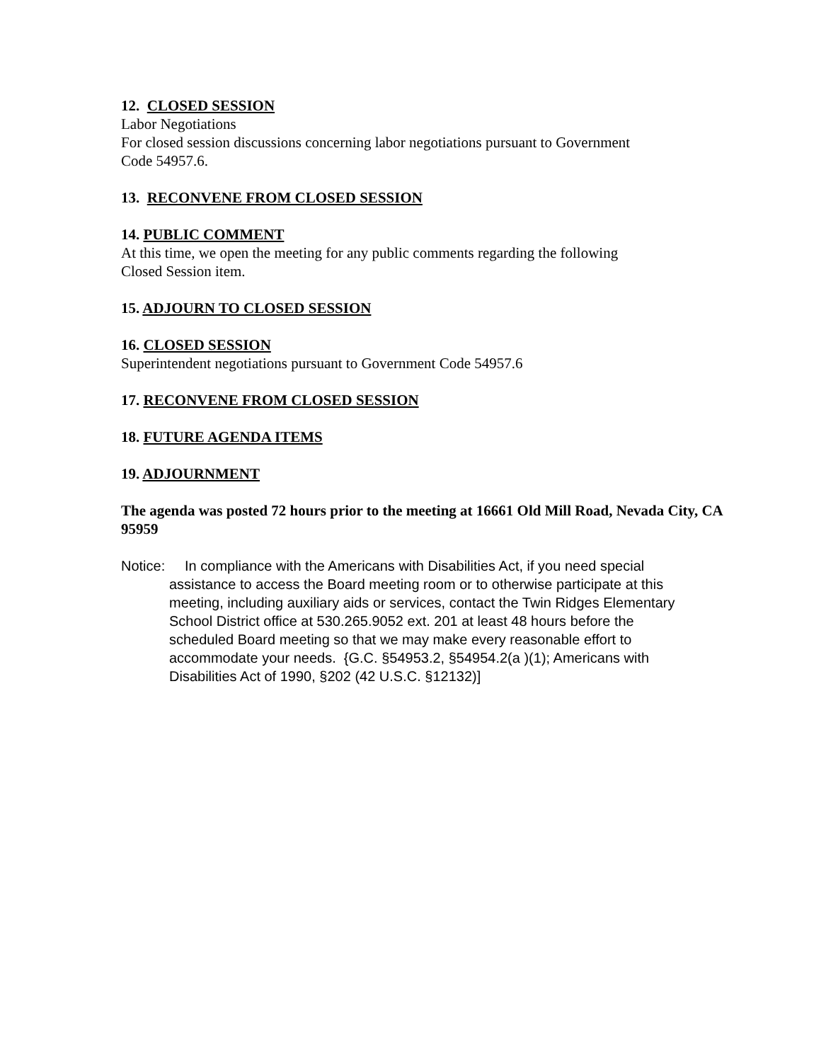12. CLOSED SESSION
Labor Negotiations
For closed session discussions concerning labor negotiations pursuant to Government
Code 54957.6.
13. RECONVENE FROM CLOSED SESSION
14. PUBLIC COMMENT
At this time, we open the meeting for any public comments regarding the following
Closed Session item.
15. ADJOURN TO CLOSED SESSION
16. CLOSED SESSION
Superintendent negotiations pursuant to Government Code 54957.6
17. RECONVENE FROM CLOSED SESSION
18. FUTURE AGENDA ITEMS
19. ADJOURNMENT
The agenda was posted 72 hours prior to the meeting at 16661 Old Mill Road, Nevada City, CA 95959
Notice: In compliance with the Americans with Disabilities Act, if you need special assistance to access the Board meeting room or to otherwise participate at this meeting, including auxiliary aids or services, contact the Twin Ridges Elementary School District office at 530.265.9052 ext. 201 at least 48 hours before the scheduled Board meeting so that we may make every reasonable effort to accommodate your needs. {G.C. §54953.2, §54954.2(a )(1); Americans with Disabilities Act of 1990, §202 (42 U.S.C. §12132)]